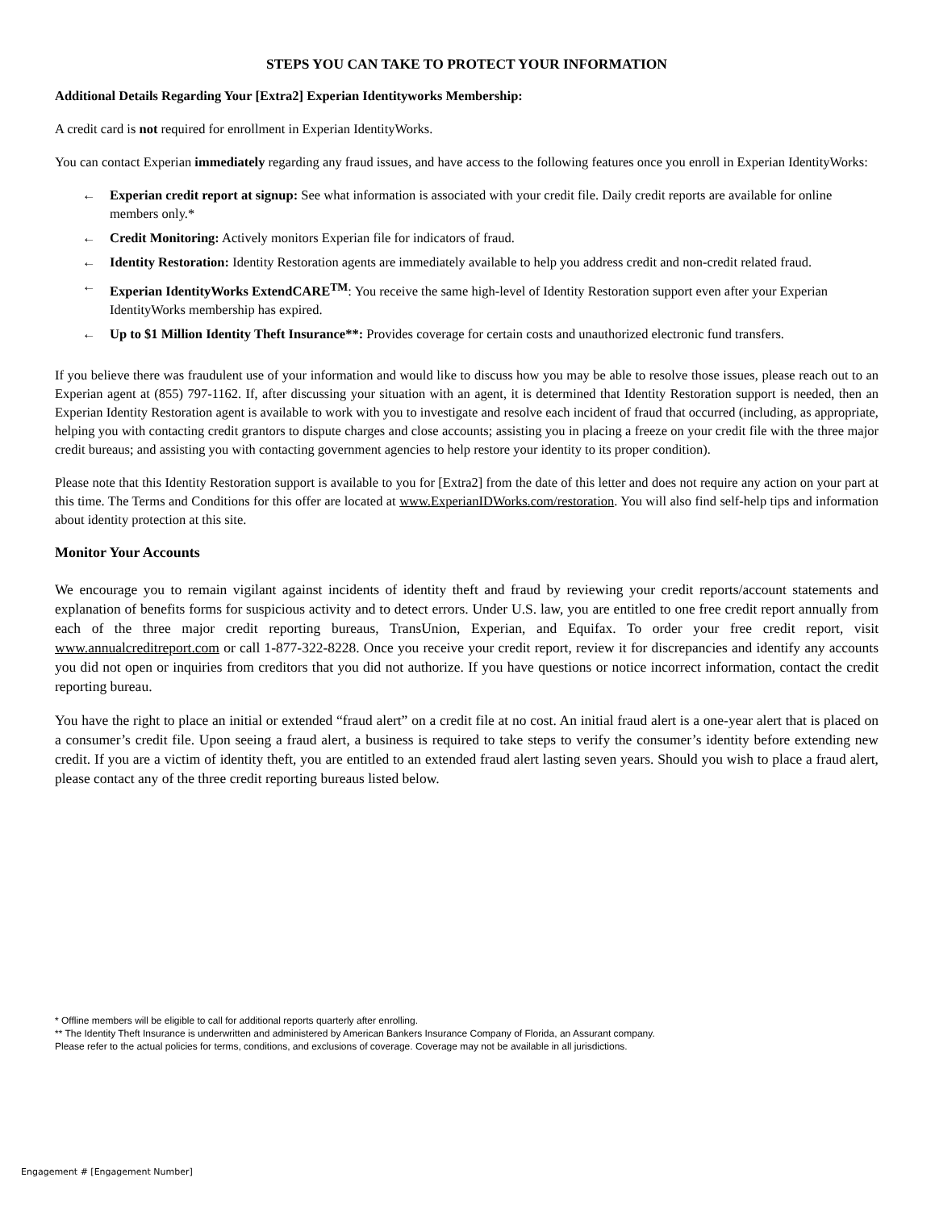STEPS YOU CAN TAKE TO PROTECT YOUR INFORMATION
Additional Details Regarding Your [Extra2] Experian Identityworks Membership:
A credit card is not required for enrollment in Experian IdentityWorks.
You can contact Experian immediately regarding any fraud issues, and have access to the following features once you enroll in Experian IdentityWorks:
← Experian credit report at signup: See what information is associated with your credit file. Daily credit reports are available for online members only.*
← Credit Monitoring: Actively monitors Experian file for indicators of fraud.
← Identity Restoration: Identity Restoration agents are immediately available to help you address credit and non-credit related fraud.
← Experian IdentityWorks ExtendCARE<sup>TM</sup>: You receive the same high-level of Identity Restoration support even after your Experian IdentityWorks membership has expired.
← Up to $1 Million Identity Theft Insurance**: Provides coverage for certain costs and unauthorized electronic fund transfers.
If you believe there was fraudulent use of your information and would like to discuss how you may be able to resolve those issues, please reach out to an Experian agent at (855) 797-1162. If, after discussing your situation with an agent, it is determined that Identity Restoration support is needed, then an Experian Identity Restoration agent is available to work with you to investigate and resolve each incident of fraud that occurred (including, as appropriate, helping you with contacting credit grantors to dispute charges and close accounts; assisting you in placing a freeze on your credit file with the three major credit bureaus; and assisting you with contacting government agencies to help restore your identity to its proper condition).
Please note that this Identity Restoration support is available to you for [Extra2] from the date of this letter and does not require any action on your part at this time. The Terms and Conditions for this offer are located at www.ExperianIDWorks.com/restoration. You will also find self-help tips and information about identity protection at this site.
Monitor Your Accounts
We encourage you to remain vigilant against incidents of identity theft and fraud by reviewing your credit reports/account statements and explanation of benefits forms for suspicious activity and to detect errors. Under U.S. law, you are entitled to one free credit report annually from each of the three major credit reporting bureaus, TransUnion, Experian, and Equifax. To order your free credit report, visit www.annualcreditreport.com or call 1-877-322-8228. Once you receive your credit report, review it for discrepancies and identify any accounts you did not open or inquiries from creditors that you did not authorize. If you have questions or notice incorrect information, contact the credit reporting bureau.
You have the right to place an initial or extended “fraud alert” on a credit file at no cost. An initial fraud alert is a one-year alert that is placed on a consumer’s credit file. Upon seeing a fraud alert, a business is required to take steps to verify the consumer’s identity before extending new credit. If you are a victim of identity theft, you are entitled to an extended fraud alert lasting seven years. Should you wish to place a fraud alert, please contact any of the three credit reporting bureaus listed below.
* Offline members will be eligible to call for additional reports quarterly after enrolling.
** The Identity Theft Insurance is underwritten and administered by American Bankers Insurance Company of Florida, an Assurant company.
Please refer to the actual policies for terms, conditions, and exclusions of coverage. Coverage may not be available in all jurisdictions.
Engagement # [Engagement Number]